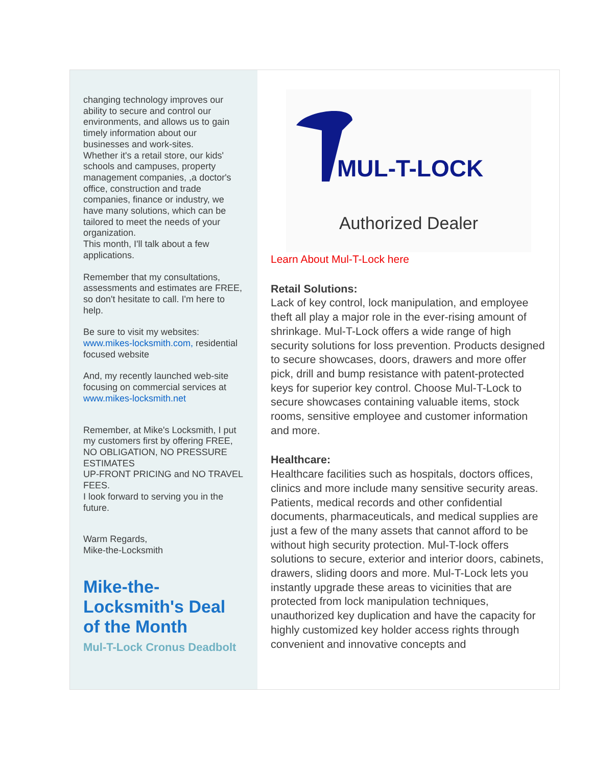changing technology improves our ability to secure and control our environments, and allows us to gain timely information about our businesses and work-sites.
Whether it's a retail store, our kids' schools and campuses, property management companies, ,a doctor's office, construction and trade companies, finance or industry, we have many solutions, which can be tailored to meet the needs of your organization.
This month, I'll talk about a few applications.
Remember that my consultations, assessments and estimates are FREE, so don't hesitate to call. I'm here to help.
Be sure to visit my websites:
www.mikes-locksmith.com, residential focused website
And, my recently launched web-site focusing on commercial services at www.mikes-locksmith.net
Remember, at Mike's Locksmith, I put my customers first by offering FREE, NO OBLIGATION, NO PRESSURE ESTIMATES
UP-FRONT PRICING and NO TRAVEL FEES.
I look forward to serving you in the future.
Warm Regards,
Mike-the-Locksmith
Mike-the-Locksmith's Deal of the Month
Mul-T-Lock Cronus Deadbolt
MUL-T-LOCK
Authorized Dealer
Learn About Mul-T-Lock here
Retail Solutions:
Lack of key control, lock manipulation, and employee theft all play a major role in the ever-rising amount of shrinkage. Mul-T-Lock offers a wide range of high security solutions for loss prevention. Products designed to secure showcases, doors, drawers and more offer pick, drill and bump resistance with patent-protected keys for superior key control. Choose Mul-T-Lock to secure showcases containing valuable items, stock rooms, sensitive employee and customer information and more.
Healthcare:
Healthcare facilities such as hospitals, doctors offices, clinics and more include many sensitive security areas. Patients, medical records and other confidential documents, pharmaceuticals, and medical supplies are just a few of the many assets that cannot afford to be without high security protection. Mul-T-lock offers solutions to secure, exterior and interior doors, cabinets, drawers, sliding doors and more. Mul-T-Lock lets you instantly upgrade these areas to vicinities that are protected from lock manipulation techniques, unauthorized key duplication and have the capacity for highly customized key holder access rights through convenient and innovative concepts and